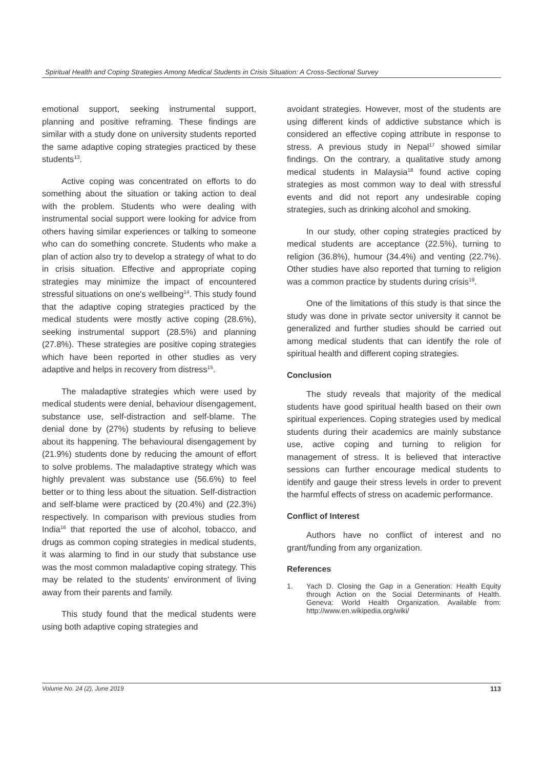Spiritual Health and Coping Strategies Among Medical Students in Crisis Situation: A Cross-Sectional Survey
emotional support, seeking instrumental support, planning and positive reframing. These findings are similar with a study done on university students reported the same adaptive coping strategies practiced by these students<sup>13</sup>.
Active coping was concentrated on efforts to do something about the situation or taking action to deal with the problem. Students who were dealing with instrumental social support were looking for advice from others having similar experiences or talking to someone who can do something concrete. Students who make a plan of action also try to develop a strategy of what to do in crisis situation. Effective and appropriate coping strategies may minimize the impact of encountered stressful situations on one's wellbeing<sup>14</sup>. This study found that the adaptive coping strategies practiced by the medical students were mostly active coping (28.6%), seeking instrumental support (28.5%) and planning (27.8%). These strategies are positive coping strategies which have been reported in other studies as very adaptive and helps in recovery from distress<sup>15</sup>.
The maladaptive strategies which were used by medical students were denial, behaviour disengagement, substance use, self-distraction and self-blame. The denial done by (27%) students by refusing to believe about its happening. The behavioural disengagement by (21.9%) students done by reducing the amount of effort to solve problems. The maladaptive strategy which was highly prevalent was substance use (56.6%) to feel better or to thing less about the situation. Self-distraction and self-blame were practiced by (20.4%) and (22.3%) respectively. In comparison with previous studies from India<sup>16</sup> that reported the use of alcohol, tobacco, and drugs as common coping strategies in medical students, it was alarming to find in our study that substance use was the most common maladaptive coping strategy. This may be related to the students' environment of living away from their parents and family.
This study found that the medical students were using both adaptive coping strategies and
avoidant strategies. However, most of the students are using different kinds of addictive substance which is considered an effective coping attribute in response to stress. A previous study in Nepal<sup>17</sup> showed similar findings. On the contrary, a qualitative study among medical students in Malaysia<sup>18</sup> found active coping strategies as most common way to deal with stressful events and did not report any undesirable coping strategies, such as drinking alcohol and smoking.
In our study, other coping strategies practiced by medical students are acceptance (22.5%), turning to religion (36.8%), humour (34.4%) and venting (22.7%). Other studies have also reported that turning to religion was a common practice by students during crisis<sup>19</sup>.
One of the limitations of this study is that since the study was done in private sector university it cannot be generalized and further studies should be carried out among medical students that can identify the role of spiritual health and different coping strategies.
Conclusion
The study reveals that majority of the medical students have good spiritual health based on their own spiritual experiences. Coping strategies used by medical students during their academics are mainly substance use, active coping and turning to religion for management of stress. It is believed that interactive sessions can further encourage medical students to identify and gauge their stress levels in order to prevent the harmful effects of stress on academic performance.
Conflict of Interest
Authors have no conflict of interest and no grant/funding from any organization.
References
1. Yach D. Closing the Gap in a Generation: Health Equity through Action on the Social Determinants of Health. Geneva: World Health Organization. Available from: http://www.en.wikipedia.org/wiki/
Volume No. 24 (2), June 2019 113